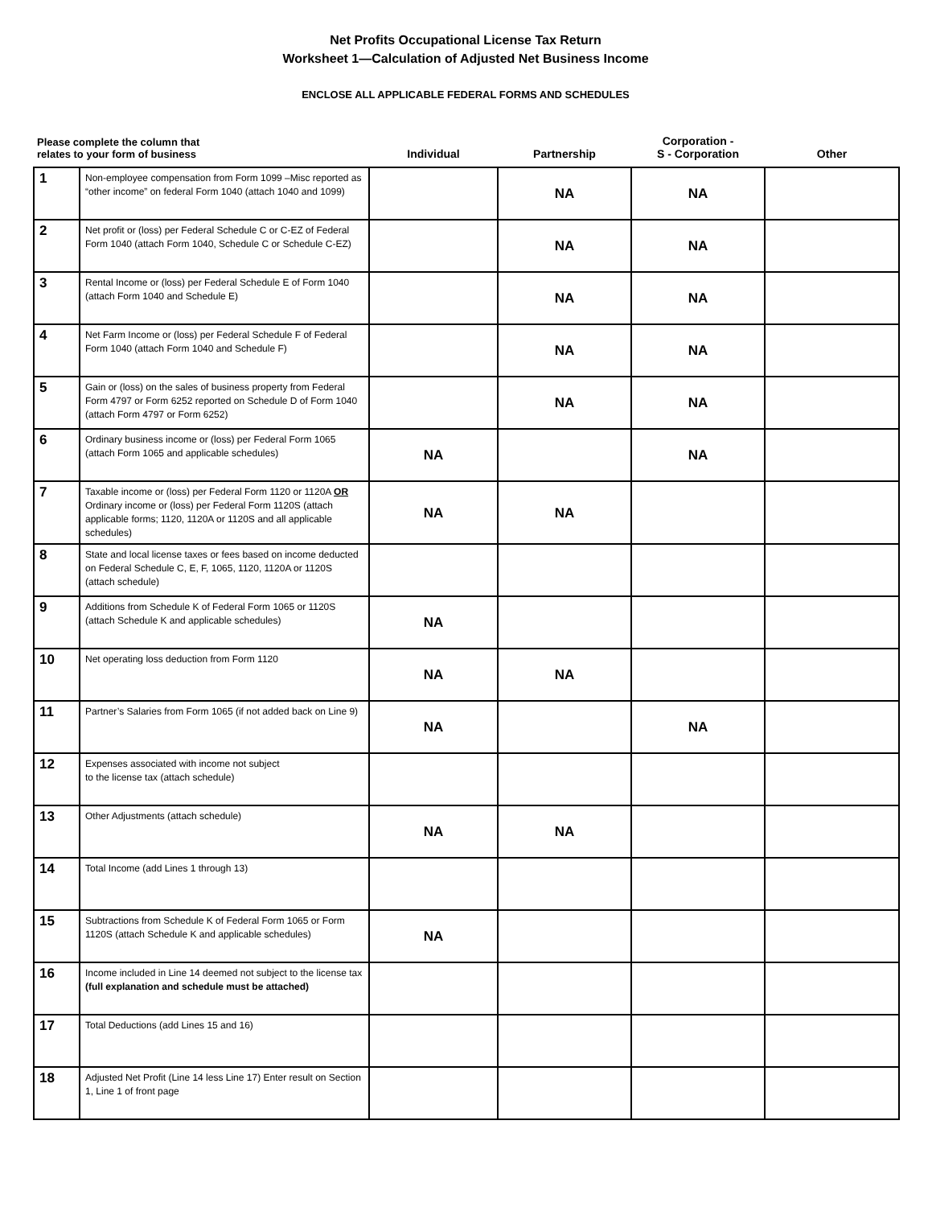Net Profits Occupational License Tax Return
Worksheet 1—Calculation of Adjusted Net Business Income
ENCLOSE ALL APPLICABLE FEDERAL FORMS AND SCHEDULES
| Please complete the column that relates to your form of business | | Individual | Partnership | Corporation - S - Corporation | Other |
| --- | --- | --- | --- | --- | --- |
| 1 | Non-employee compensation from Form 1099 –Misc reported as “other income” on federal Form 1040 (attach 1040 and 1099) | | NA | NA | |
| 2 | Net profit or (loss) per Federal Schedule C or C-EZ of Federal Form 1040 (attach Form 1040, Schedule C or Schedule C-EZ) | | NA | NA | |
| 3 | Rental Income or (loss) per Federal Schedule E of Form 1040 (attach Form 1040 and Schedule E) | | NA | NA | |
| 4 | Net Farm Income or (loss) per Federal Schedule F of Federal Form 1040 (attach Form 1040 and Schedule F) | | NA | NA | |
| 5 | Gain or (loss) on the sales of business property from Federal Form 4797 or Form 6252 reported on Schedule D of Form 1040 (attach Form 4797 or Form 6252) | | NA | NA | |
| 6 | Ordinary business income or (loss) per Federal Form 1065 (attach Form 1065 and applicable schedules) | NA | | NA | |
| 7 | Taxable income or (loss) per Federal Form 1120 or 1120A OR Ordinary income or (loss) per Federal Form 1120S (attach applicable forms; 1120, 1120A or 1120S and all applicable schedules) | NA | NA | | |
| 8 | State and local license taxes or fees based on income deducted on Federal Schedule C, E, F, 1065, 1120, 1120A or 1120S (attach schedule) | | | | |
| 9 | Additions from Schedule K of Federal Form 1065 or 1120S (attach Schedule K and applicable schedules) | NA | | | |
| 10 | Net operating loss deduction from Form 1120 | NA | NA | | |
| 11 | Partner’s Salaries from Form 1065 (if not added back on Line 9) | NA | | NA | |
| 12 | Expenses associated with income not subject to the license tax (attach schedule) | | | | |
| 13 | Other Adjustments (attach schedule) | NA | NA | | |
| 14 | Total Income (add Lines 1 through 13) | | | | |
| 15 | Subtractions from Schedule K of Federal Form 1065 or Form 1120S (attach Schedule K and applicable schedules) | NA | | | |
| 16 | Income included in Line 14 deemed not subject to the license tax (full explanation and schedule must be attached) | | | | |
| 17 | Total Deductions (add Lines 15 and 16) | | | | |
| 18 | Adjusted Net Profit (Line 14 less Line 17) Enter result on Section 1, Line 1 of front page | | | | |